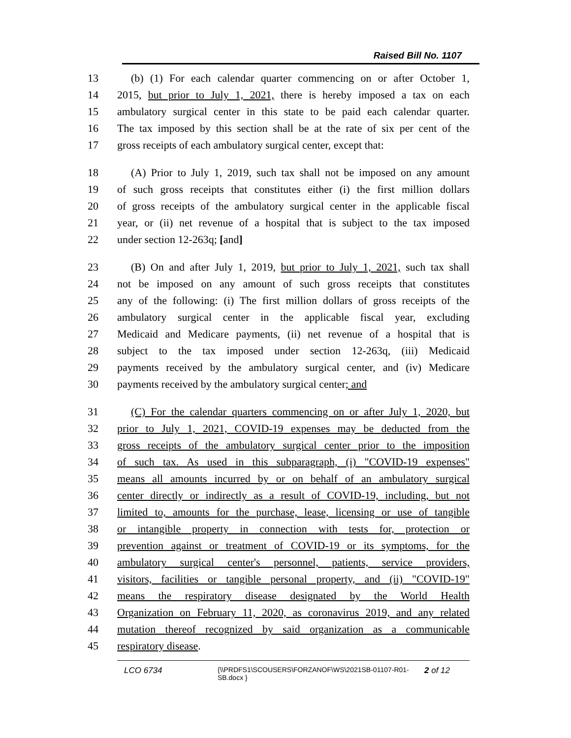Raised Bill No. 1107
13 (b) (1) For each calendar quarter commencing on or after October 1,
14 2015, but prior to July 1, 2021, there is hereby imposed a tax on each
15 ambulatory surgical center in this state to be paid each calendar quarter.
16 The tax imposed by this section shall be at the rate of six per cent of the
17 gross receipts of each ambulatory surgical center, except that:
18 (A) Prior to July 1, 2019, such tax shall not be imposed on any amount
19 of such gross receipts that constitutes either (i) the first million dollars
20 of gross receipts of the ambulatory surgical center in the applicable fiscal
21 year, or (ii) net revenue of a hospital that is subject to the tax imposed
22 under section 12-263q; [and]
23 (B) On and after July 1, 2019, but prior to July 1, 2021, such tax shall
24 not be imposed on any amount of such gross receipts that constitutes
25 any of the following: (i) The first million dollars of gross receipts of the
26 ambulatory surgical center in the applicable fiscal year, excluding
27 Medicaid and Medicare payments, (ii) net revenue of a hospital that is
28 subject to the tax imposed under section 12-263q, (iii) Medicaid
29 payments received by the ambulatory surgical center, and (iv) Medicare
30 payments received by the ambulatory surgical center; and
31 (C) For the calendar quarters commencing on or after July 1, 2020, but
32 prior to July 1, 2021, COVID-19 expenses may be deducted from the
33 gross receipts of the ambulatory surgical center prior to the imposition
34 of such tax. As used in this subparagraph, (i) "COVID-19 expenses"
35 means all amounts incurred by or on behalf of an ambulatory surgical
36 center directly or indirectly as a result of COVID-19, including, but not
37 limited to, amounts for the purchase, lease, licensing or use of tangible
38 or intangible property in connection with tests for, protection or
39 prevention against or treatment of COVID-19 or its symptoms, for the
40 ambulatory surgical center's personnel, patients, service providers,
41 visitors, facilities or tangible personal property, and (ii) "COVID-19"
42 means the respiratory disease designated by the World Health
43 Organization on February 11, 2020, as coronavirus 2019, and any related
44 mutation thereof recognized by said organization as a communicable
45 respiratory disease.
LCO 6734
{\\PRDFS1\SCOUSERS\FORZANOF\WS\2021SB-01107-R01-SB.docx }
2 of 12